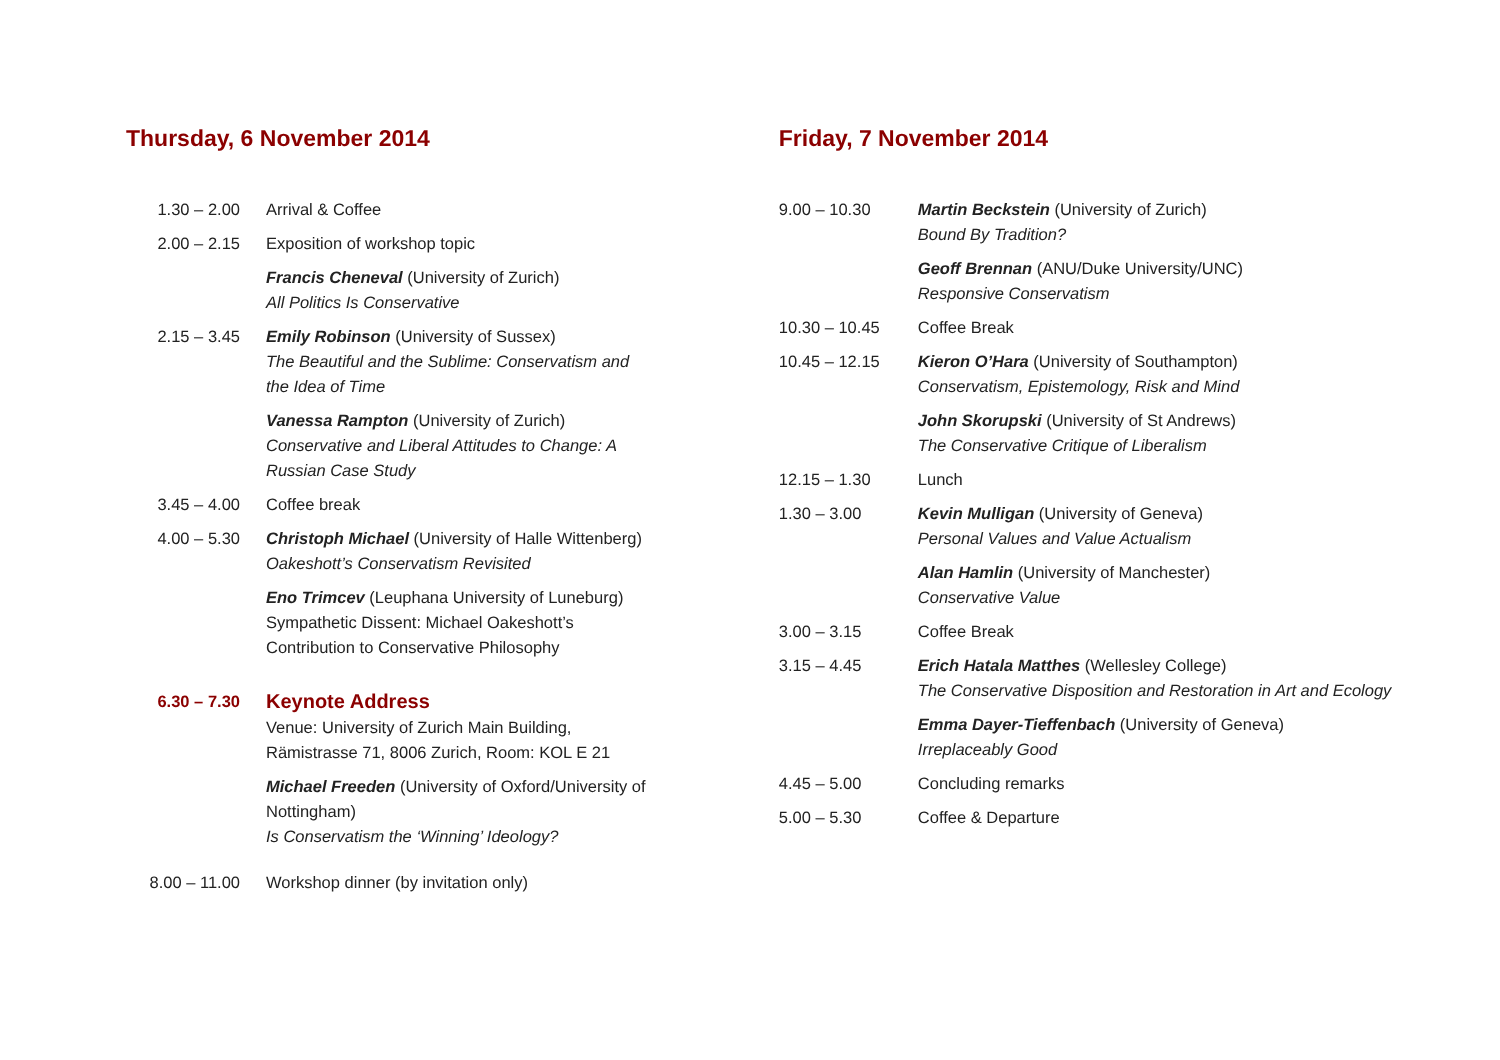Thursday, 6 November 2014
| 1.30 – 2.00 | Arrival & Coffee |
| 2.00 – 2.15 | Exposition of workshop topic |
| | Francis Cheneval (University of Zurich) All Politics Is Conservative |
| 2.15 – 3.45 | Emily Robinson (University of Sussex) The Beautiful and the Sublime: Conservatism and the Idea of Time |
| | Vanessa Rampton (University of Zurich) Conservative and Liberal Attitudes to Change: A Russian Case Study |
| 3.45 – 4.00 | Coffee break |
| 4.00 – 5.30 | Christoph Michael (University of Halle Wittenberg) Oakeshott’s Conservatism Revisited |
| | Eno Trimcev (Leuphana University of Luneburg) Sympathetic Dissent: Michael Oakeshott’s Contribution to Conservative Philosophy |
| 6.30 – 7.30 | Keynote Address Venue: University of Zurich Main Building, Rämistrasse 71, 8006 Zurich, Room: KOL E 21 |
| | Michael Freeden (University of Oxford/University of Nottingham) Is Conservatism the ‘Winning’ Ideology? |
| 8.00 – 11.00 | Workshop dinner (by invitation only) |
Friday, 7 November 2014
| 9.00 – 10.30 | Martin Beckstein (University of Zurich) Bound By Tradition? |
| | Geoff Brennan (ANU/Duke University/UNC) Responsive Conservatism |
| 10.30 – 10.45 | Coffee Break |
| 10.45 – 12.15 | Kieron O’Hara (University of Southampton) Conservatism, Epistemology, Risk and Mind |
| | John Skorupski (University of St Andrews) The Conservative Critique of Liberalism |
| 12.15 – 1.30 | Lunch |
| 1.30 – 3.00 | Kevin Mulligan (University of Geneva) Personal Values and Value Actualism |
| | Alan Hamlin (University of Manchester) Conservative Value |
| 3.00 – 3.15 | Coffee Break |
| 3.15 – 4.45 | Erich Hatala Matthes (Wellesley College) The Conservative Disposition and Restoration in Art and Ecology |
| | Emma Dayer-Tieffenbach (University of Geneva) Irreplaceably Good |
| 4.45 – 5.00 | Concluding remarks |
| 5.00 – 5.30 | Coffee & Departure |